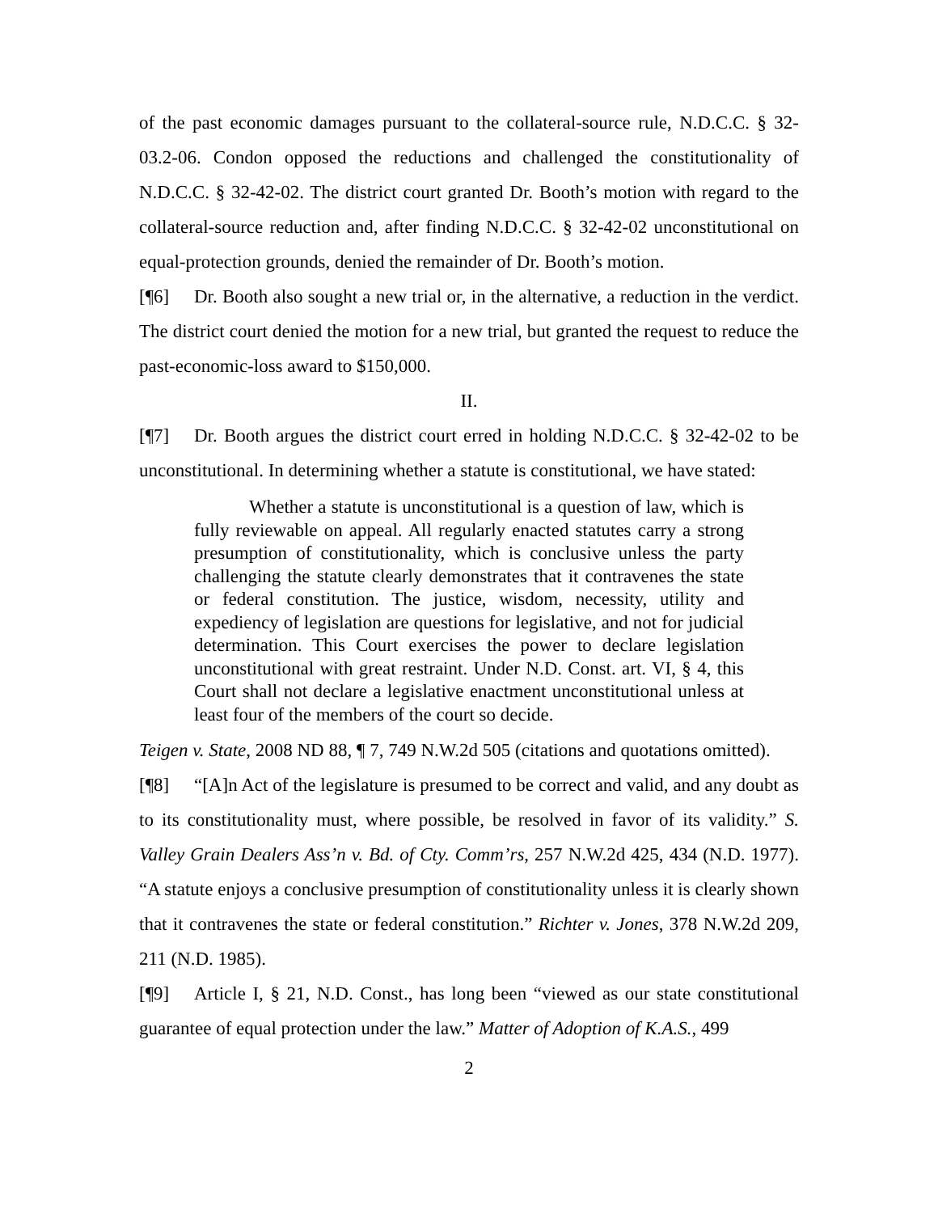of the past economic damages pursuant to the collateral-source rule, N.D.C.C. § 32-03.2-06. Condon opposed the reductions and challenged the constitutionality of N.D.C.C. § 32-42-02. The district court granted Dr. Booth’s motion with regard to the collateral-source reduction and, after finding N.D.C.C. § 32-42-02 unconstitutional on equal-protection grounds, denied the remainder of Dr. Booth’s motion.
[¶6] Dr. Booth also sought a new trial or, in the alternative, a reduction in the verdict. The district court denied the motion for a new trial, but granted the request to reduce the past-economic-loss award to $150,000.
II.
[¶7] Dr. Booth argues the district court erred in holding N.D.C.C. § 32-42-02 to be unconstitutional. In determining whether a statute is constitutional, we have stated:
Whether a statute is unconstitutional is a question of law, which is fully reviewable on appeal. All regularly enacted statutes carry a strong presumption of constitutionality, which is conclusive unless the party challenging the statute clearly demonstrates that it contravenes the state or federal constitution. The justice, wisdom, necessity, utility and expediency of legislation are questions for legislative, and not for judicial determination. This Court exercises the power to declare legislation unconstitutional with great restraint. Under N.D. Const. art. VI, § 4, this Court shall not declare a legislative enactment unconstitutional unless at least four of the members of the court so decide.
Teigen v. State, 2008 ND 88, ¶ 7, 749 N.W.2d 505 (citations and quotations omitted).
[¶8] “[A]n Act of the legislature is presumed to be correct and valid, and any doubt as to its constitutionality must, where possible, be resolved in favor of its validity.” S. Valley Grain Dealers Ass’n v. Bd. of Cty. Comm’rs, 257 N.W.2d 425, 434 (N.D. 1977). “A statute enjoys a conclusive presumption of constitutionality unless it is clearly shown that it contravenes the state or federal constitution.” Richter v. Jones, 378 N.W.2d 209, 211 (N.D. 1985).
[¶9] Article I, § 21, N.D. Const., has long been “viewed as our state constitutional guarantee of equal protection under the law.” Matter of Adoption of K.A.S., 499
2